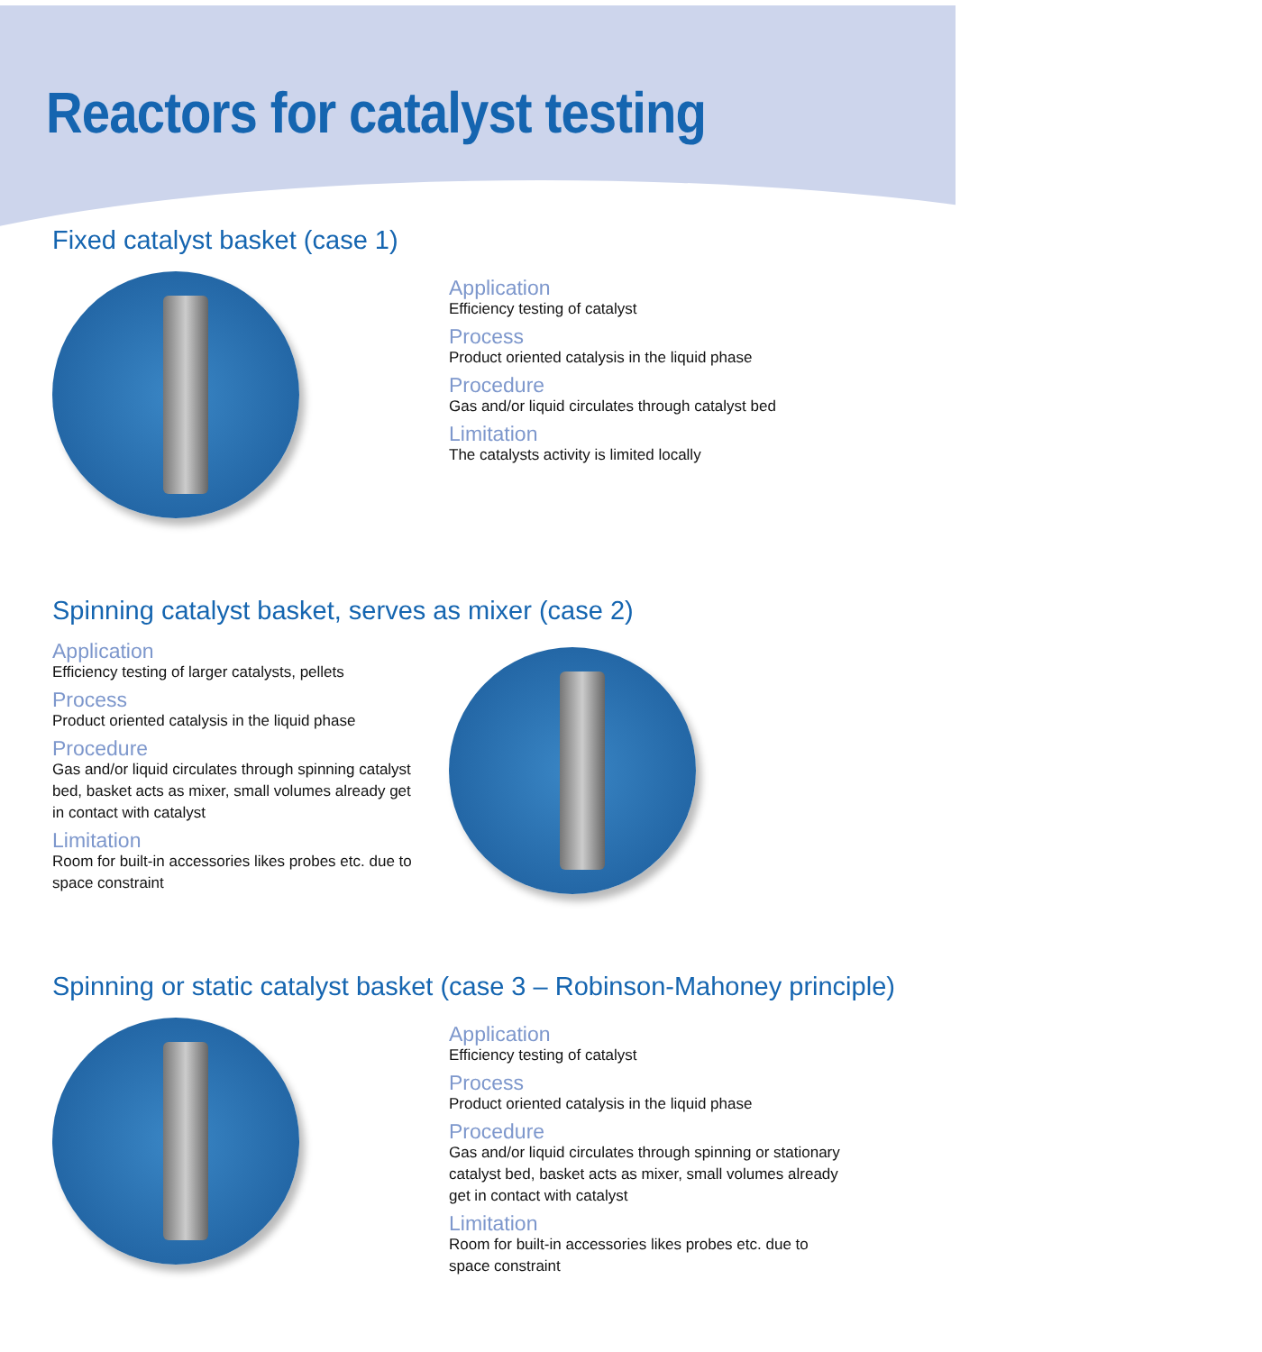Reactors for catalyst testing
Fixed catalyst basket (case 1)
Application
Efficiency testing of catalyst
Process
Product oriented catalysis in the liquid phase
Procedure
Gas and/or liquid circulates through catalyst bed
Limitation
The catalysts activity is limited locally
Spinning catalyst basket, serves as mixer (case 2)
Application
Efficiency testing of larger catalysts, pellets
Process
Product oriented catalysis in the liquid phase
Procedure
Gas and/or liquid circulates through spinning catalyst bed, basket acts as mixer, small volumes already get in contact with catalyst
Limitation
Room for built-in accessories likes probes etc. due to space constraint
Spinning or static catalyst basket (case 3 – Robinson-Mahoney principle)
Application
Efficiency testing of catalyst
Process
Product oriented catalysis in the liquid phase
Procedure
Gas and/or liquid circulates through spinning or stationary catalyst bed, basket acts as mixer, small volumes already get in contact with catalyst
Limitation
Room for built-in accessories likes probes etc. due to space constraint